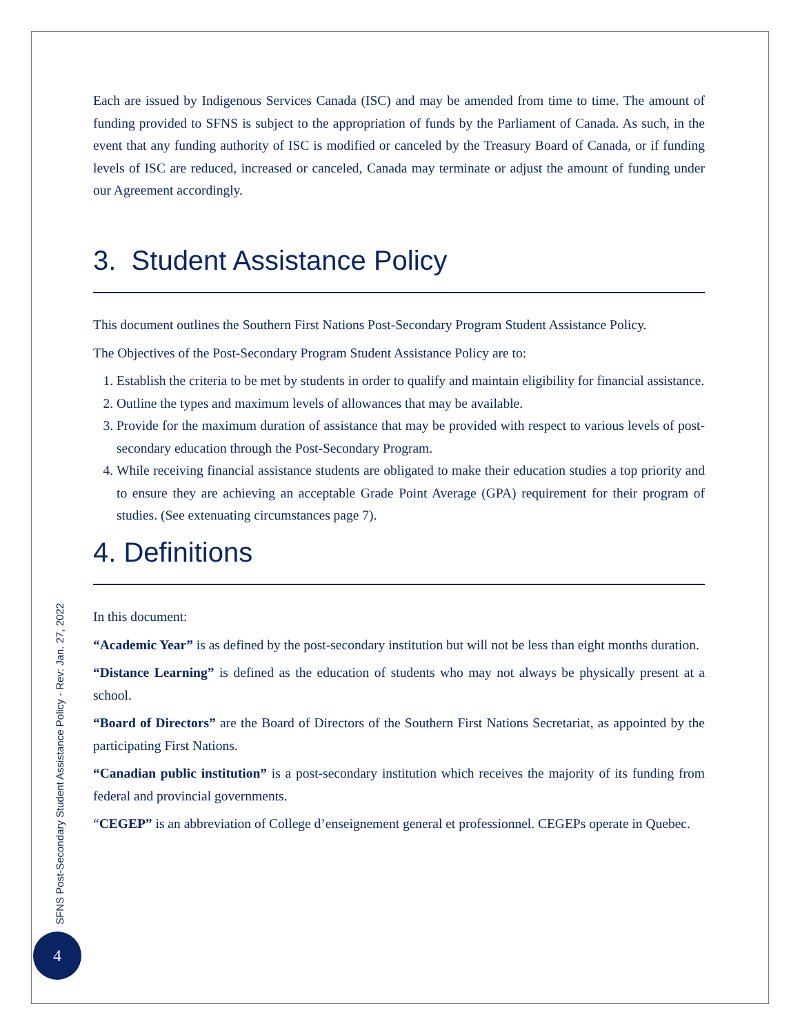Each are issued by Indigenous Services Canada (ISC) and may be amended from time to time. The amount of funding provided to SFNS is subject to the appropriation of funds by the Parliament of Canada. As such, in the event that any funding authority of ISC is modified or canceled by the Treasury Board of Canada, or if funding levels of ISC are reduced, increased or canceled, Canada may terminate or adjust the amount of funding under our Agreement accordingly.
3. Student Assistance Policy
This document outlines the Southern First Nations Post-Secondary Program Student Assistance Policy.
The Objectives of the Post-Secondary Program Student Assistance Policy are to:
1. Establish the criteria to be met by students in order to qualify and maintain eligibility for financial assistance.
2. Outline the types and maximum levels of allowances that may be available.
3. Provide for the maximum duration of assistance that may be provided with respect to various levels of post-secondary education through the Post-Secondary Program.
4. While receiving financial assistance students are obligated to make their education studies a top priority and to ensure they are achieving an acceptable Grade Point Average (GPA) requirement for their program of studies. (See extenuating circumstances page 7).
4. Definitions
In this document:
“Academic Year” is as defined by the post-secondary institution but will not be less than eight months duration.
“Distance Learning” is defined as the education of students who may not always be physically present at a school.
“Board of Directors” are the Board of Directors of the Southern First Nations Secretariat, as appointed by the participating First Nations.
“Canadian public institution” is a post-secondary institution which receives the majority of its funding from federal and provincial governments.
“CEGEP” is an abbreviation of College d’enseignement general et professionnel. CEGEPs operate in Quebec.
SFNS Post-Secondary Student Assistance Policy - Rev: Jan. 27, 2022
4